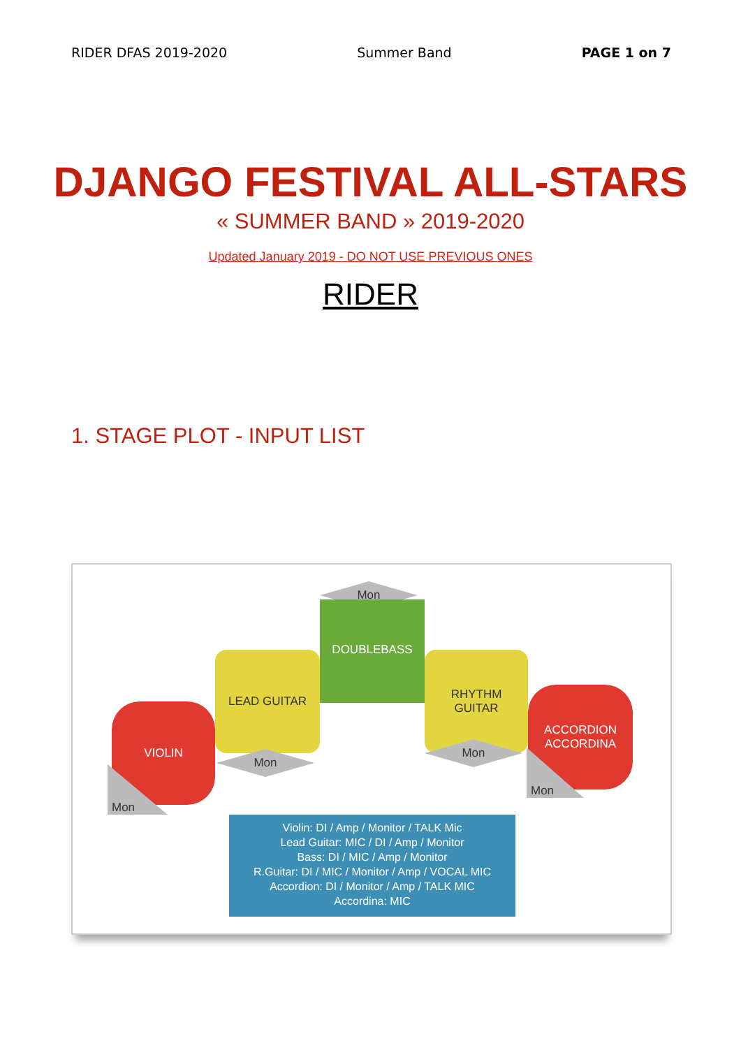RIDER DFAS 2019-2020 Summer Band PAGE 1 on 7
DJANGO FESTIVAL ALL-STARS
« SUMMER BAND » 2019-2020
Updated January 2019 - DO NOT USE PREVIOUS ONES
RIDER
1. STAGE PLOT - INPUT LIST
Mon
DOUBLEBASS
LEAD GUITAR
Mon
RHYTHM
GUITAR
Mon
VIOLIN
Mon
ACCORDION
ACCORDINA
Mon
Violin: DI / Amp / Monitor / TALK Mic
Lead Guitar: MIC / DI / Amp / Monitor
Bass: DI / MIC / Amp / Monitor
R.Guitar: DI / MIC / Monitor / Amp / VOCAL MIC
Accordion: DI / Monitor / Amp / TALK MIC
Accordina: MIC